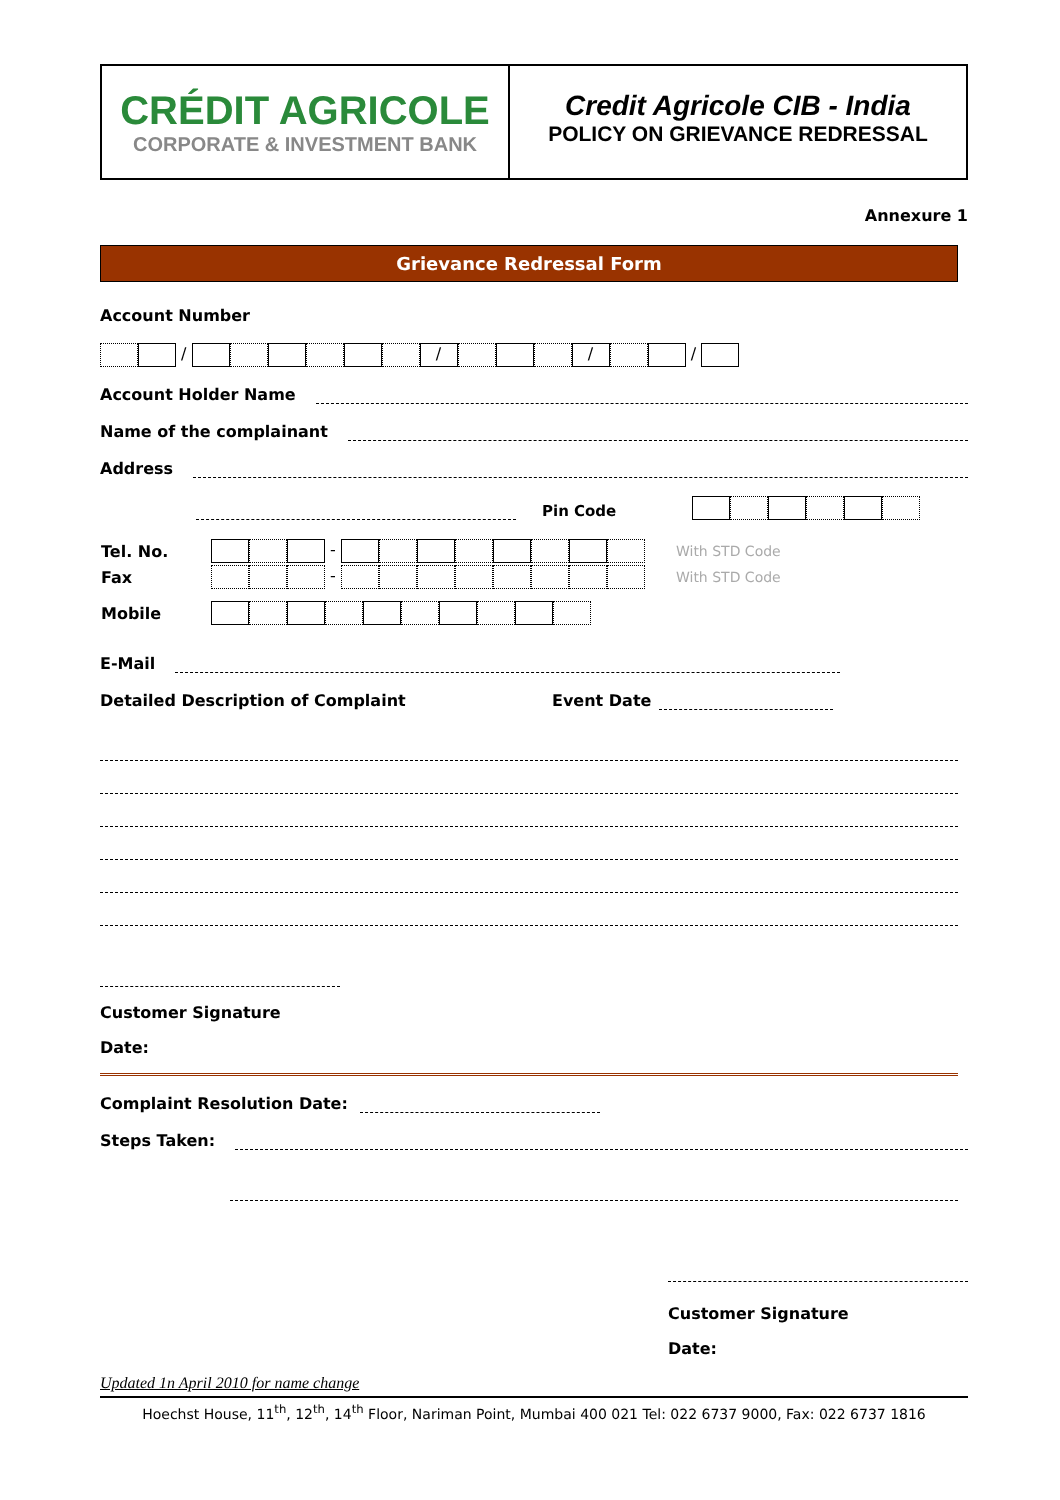CRÉDIT AGRICOLE
CORPORATE & INVESTMENT BANK
Credit Agricole CIB - India
POLICY ON GRIEVANCE REDRESSAL
Annexure 1
Grievance Redressal Form
Account Number
/ / / /
Account Holder Name
Name of the complainant
Address
Pin Code
| Tel. No. | - | With STD Code |
| Fax | - | With STD Code |
| Mobile | | |
E-Mail
Detailed Description of Complaint Event Date
Customer Signature
Date:
Complaint Resolution Date:
Steps Taken:
Customer Signature
Date:
Updated 1n April 2010 for name change
Hoechst House, 11<sup>th</sup>, 12<sup>th</sup>, 14<sup>th</sup> Floor, Nariman Point, Mumbai 400 021 Tel: 022 6737 9000, Fax: 022 6737 1816